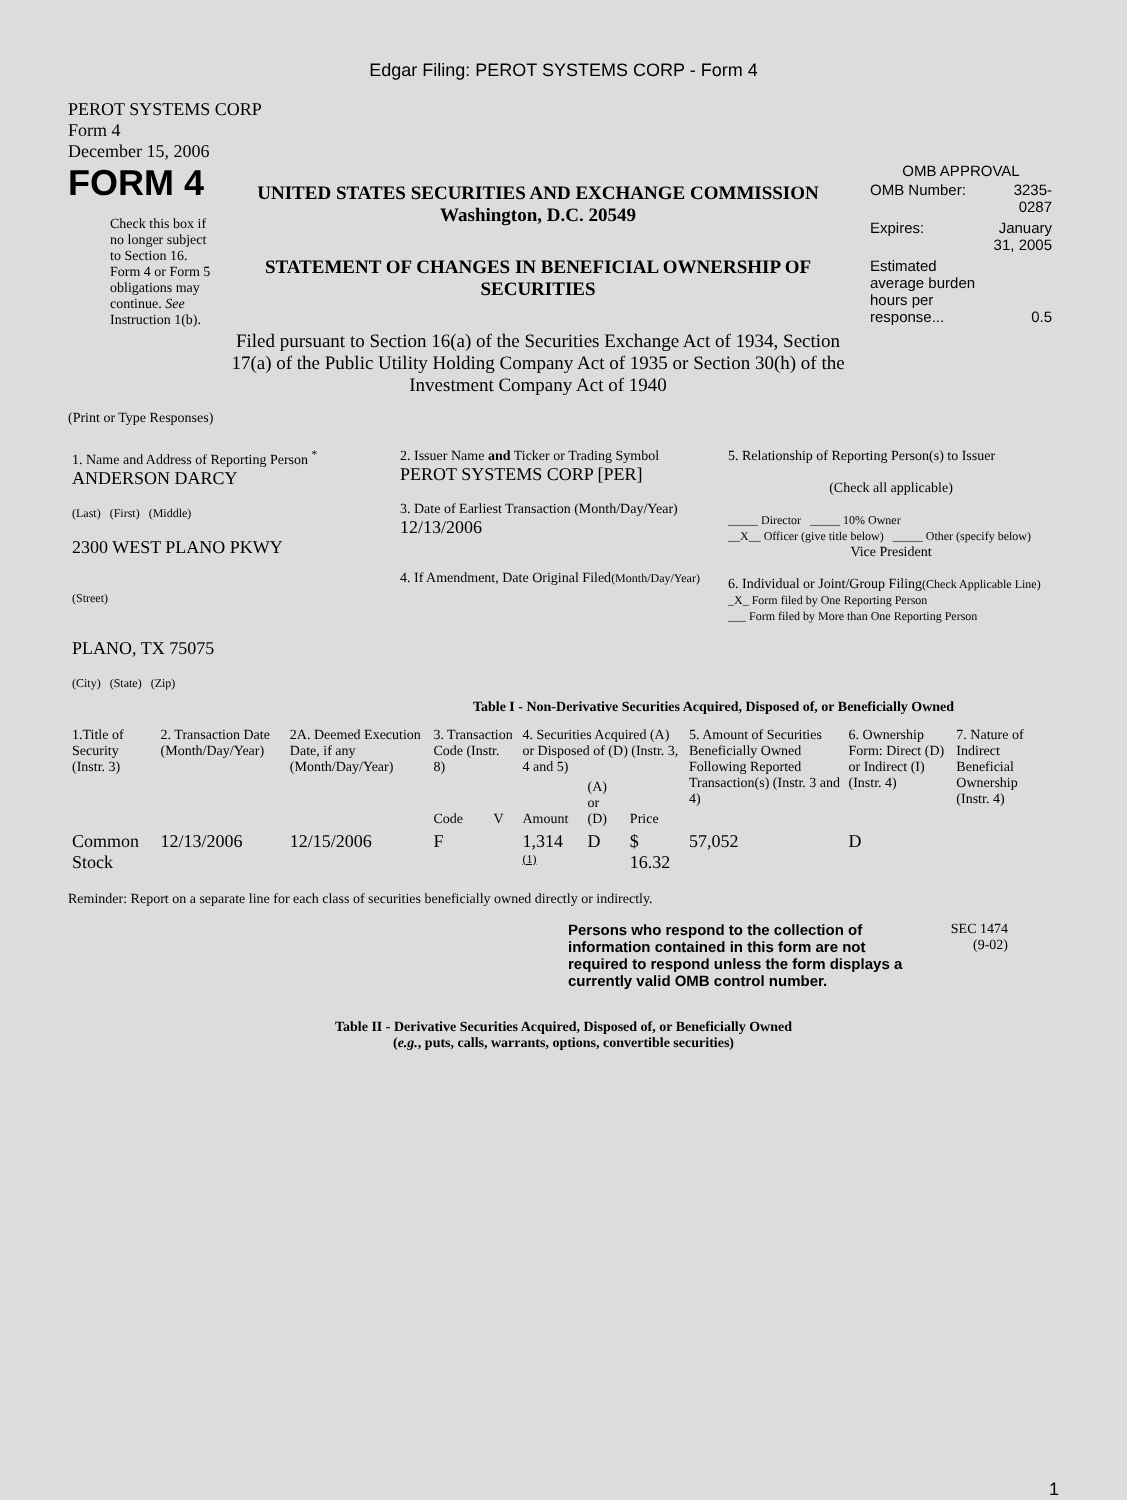Edgar Filing: PEROT SYSTEMS CORP - Form 4
PEROT SYSTEMS CORP
Form 4
December 15, 2006
FORM 4
Check this box if no longer subject to Section 16. Form 4 or Form 5 obligations may continue. See Instruction 1(b).
UNITED STATES SECURITIES AND EXCHANGE COMMISSION
Washington, D.C. 20549
STATEMENT OF CHANGES IN BENEFICIAL OWNERSHIP OF SECURITIES
Filed pursuant to Section 16(a) of the Securities Exchange Act of 1934, Section 17(a) of the Public Utility Holding Company Act of 1935 or Section 30(h) of the Investment Company Act of 1940
OMB APPROVAL
| OMB Number: | 3235-0287 |
| Expires: | January 31, 2005 |
| Estimated average burden hours per response... | 0.5 |
(Print or Type Responses)
| 1. Name and Address of Reporting Person <sup>*</sup> ANDERSON DARCY (Last) (First) (Middle) 2300 WEST PLANO PKWY (Street) PLANO, TX 75075 (City) (State) (Zip) | 2. Issuer Name and Ticker or Trading Symbol PEROT SYSTEMS CORP [PER] 3. Date of Earliest Transaction (Month/Day/Year) 12/13/2006 4. If Amendment, Date Original Filed (Month/Day/Year) | 5. Relationship of Reporting Person(s) to Issuer (Check all applicable) _____ Director _____ 10% Owner __X__ Officer (give title below) _____ Other (specify below) Vice President 6. Individual or Joint/Group Filing (Check Applicable Line) _X_ Form filed by One Reporting Person ___ Form filed by More than One Reporting Person |
Table I - Non-Derivative Securities Acquired, Disposed of, or Beneficially Owned
| 1.Title of Security (Instr. 3) | 2. Transaction Date (Month/Day/Year) | 2A. Deemed Execution Date, if any (Month/Day/Year) | 3. Transaction Code (Instr. 8) | | 4. Securities Acquired (A) or Disposed of (D) (Instr. 3, 4 and 5) | | | 5. Amount of Securities Beneficially Owned Following Reported Transaction(s) (Instr. 3 and 4) | 6. Ownership Form: Direct (D) or Indirect (I) (Instr. 4) | 7. Nature of Indirect Beneficial Ownership (Instr. 4) |
| --- | --- | --- | --- | --- | --- | --- | --- | --- | --- | --- |
| | | | Code | V | Amount | (A) or (D) | Price | | | |
| Common Stock | 12/13/2006 | 12/15/2006 | F | | 1,314 <sup>(1)</sup> | D | $ 16.32 | 57,052 | D | |
Reminder: Report on a separate line for each class of securities beneficially owned directly or indirectly.
Persons who respond to the collection of information contained in this form are not required to respond unless the form displays a currently valid OMB control number.
SEC 1474
(9-02)
Table II - Derivative Securities Acquired, Disposed of, or Beneficially Owned
(e.g., puts, calls, warrants, options, convertible securities)
1